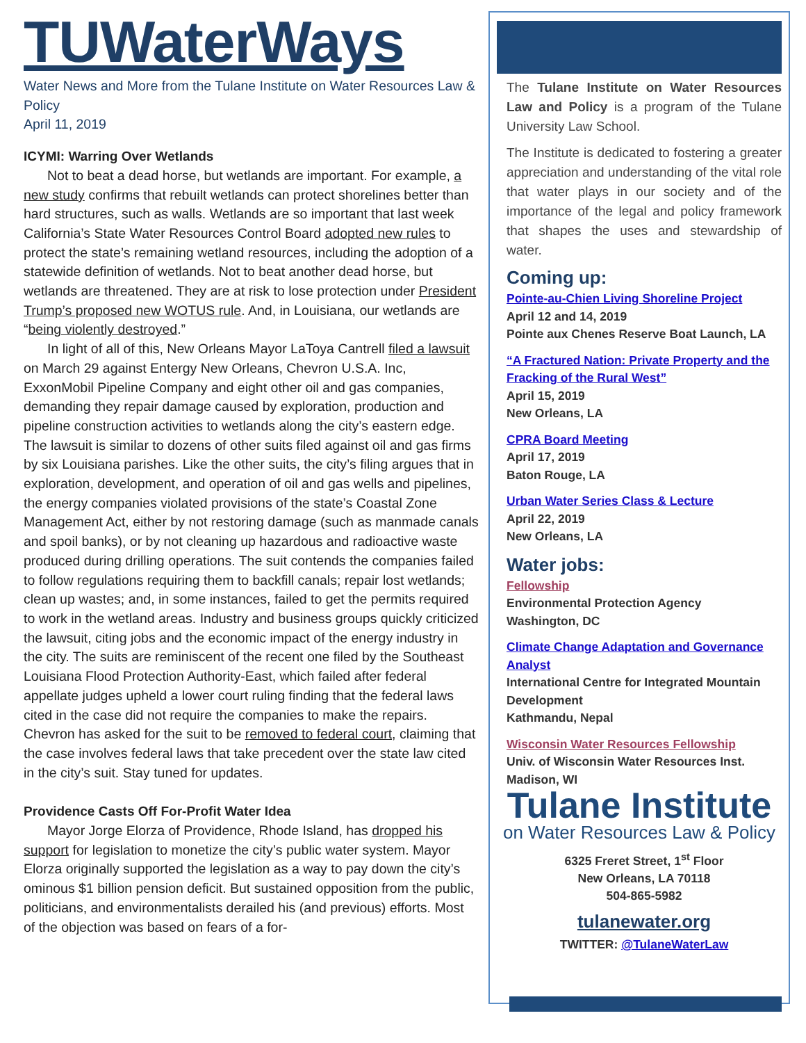TUWaterWays
Water News and More from the Tulane Institute on Water Resources Law & Policy
April 11, 2019
ICYMI: Warring Over Wetlands
Not to beat a dead horse, but wetlands are important. For example, a new study confirms that rebuilt wetlands can protect shorelines better than hard structures, such as walls. Wetlands are so important that last week California’s State Water Resources Control Board adopted new rules to protect the state’s remaining wetland resources, including the adoption of a statewide definition of wetlands. Not to beat another dead horse, but wetlands are threatened. They are at risk to lose protection under President Trump’s proposed new WOTUS rule. And, in Louisiana, our wetlands are “being violently destroyed.”
In light of all of this, New Orleans Mayor LaToya Cantrell filed a lawsuit on March 29 against Entergy New Orleans, Chevron U.S.A. Inc, ExxonMobil Pipeline Company and eight other oil and gas companies, demanding they repair damage caused by exploration, production and pipeline construction activities to wetlands along the city’s eastern edge. The lawsuit is similar to dozens of other suits filed against oil and gas firms by six Louisiana parishes. Like the other suits, the city’s filing argues that in exploration, development, and operation of oil and gas wells and pipelines, the energy companies violated provisions of the state’s Coastal Zone Management Act, either by not restoring damage (such as manmade canals and spoil banks), or by not cleaning up hazardous and radioactive waste produced during drilling operations. The suit contends the companies failed to follow regulations requiring them to backfill canals; repair lost wetlands; clean up wastes; and, in some instances, failed to get the permits required to work in the wetland areas. Industry and business groups quickly criticized the lawsuit, citing jobs and the economic impact of the energy industry in the city. The suits are reminiscent of the recent one filed by the Southeast Louisiana Flood Protection Authority-East, which failed after federal appellate judges upheld a lower court ruling finding that the federal laws cited in the case did not require the companies to make the repairs. Chevron has asked for the suit to be removed to federal court, claiming that the case involves federal laws that take precedent over the state law cited in the city’s suit. Stay tuned for updates.
Providence Casts Off For-Profit Water Idea
Mayor Jorge Elorza of Providence, Rhode Island, has dropped his support for legislation to monetize the city’s public water system. Mayor Elorza originally supported the legislation as a way to pay down the city’s ominous $1 billion pension deficit. But sustained opposition from the public, politicians, and environmentalists derailed his (and previous) efforts. Most of the objection was based on fears of a for-
The Tulane Institute on Water Resources Law and Policy is a program of the Tulane University Law School.
The Institute is dedicated to fostering a greater appreciation and understanding of the vital role that water plays in our society and of the importance of the legal and policy framework that shapes the uses and stewardship of water.
Coming up:
Pointe-au-Chien Living Shoreline Project
April 12 and 14, 2019
Pointe aux Chenes Reserve Boat Launch, LA
“A Fractured Nation: Private Property and the Fracking of the Rural West”
April 15, 2019
New Orleans, LA
CPRA Board Meeting
April 17, 2019
Baton Rouge, LA
Urban Water Series Class & Lecture
April 22, 2019
New Orleans, LA
Water jobs:
Fellowship
Environmental Protection Agency
Washington, DC
Climate Change Adaptation and Governance Analyst
International Centre for Integrated Mountain Development
Kathmandu, Nepal
Wisconsin Water Resources Fellowship
Univ. of Wisconsin Water Resources Inst.
Madison, WI
Tulane Institute
on Water Resources Law & Policy
6325 Freret Street, 1<sup>st</sup> Floor
New Orleans, LA 70118
504-865-5982
tulanewater.org
TWITTER: @TulaneWaterLaw